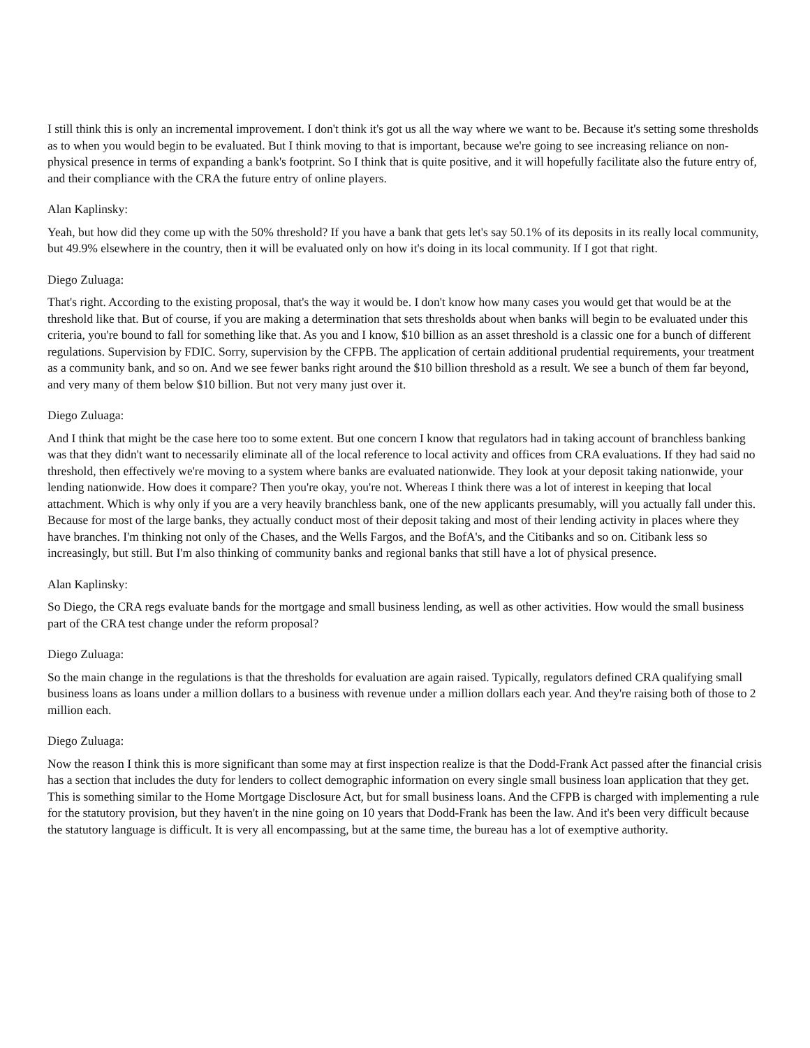I still think this is only an incremental improvement. I don't think it's got us all the way where we want to be. Because it's setting some thresholds as to when you would begin to be evaluated. But I think moving to that is important, because we're going to see increasing reliance on non-physical presence in terms of expanding a bank's footprint. So I think that is quite positive, and it will hopefully facilitate also the future entry of, and their compliance with the CRA the future entry of online players.
Alan Kaplinsky:
Yeah, but how did they come up with the 50% threshold? If you have a bank that gets let's say 50.1% of its deposits in its really local community, but 49.9% elsewhere in the country, then it will be evaluated only on how it's doing in its local community. If I got that right.
Diego Zuluaga:
That's right. According to the existing proposal, that's the way it would be. I don't know how many cases you would get that would be at the threshold like that. But of course, if you are making a determination that sets thresholds about when banks will begin to be evaluated under this criteria, you're bound to fall for something like that. As you and I know, $10 billion as an asset threshold is a classic one for a bunch of different regulations. Supervision by FDIC. Sorry, supervision by the CFPB. The application of certain additional prudential requirements, your treatment as a community bank, and so on. And we see fewer banks right around the $10 billion threshold as a result. We see a bunch of them far beyond, and very many of them below $10 billion. But not very many just over it.
Diego Zuluaga:
And I think that might be the case here too to some extent. But one concern I know that regulators had in taking account of branchless banking was that they didn't want to necessarily eliminate all of the local reference to local activity and offices from CRA evaluations. If they had said no threshold, then effectively we're moving to a system where banks are evaluated nationwide. They look at your deposit taking nationwide, your lending nationwide. How does it compare? Then you're okay, you're not. Whereas I think there was a lot of interest in keeping that local attachment. Which is why only if you are a very heavily branchless bank, one of the new applicants presumably, will you actually fall under this. Because for most of the large banks, they actually conduct most of their deposit taking and most of their lending activity in places where they have branches. I'm thinking not only of the Chases, and the Wells Fargos, and the BofA's, and the Citibanks and so on. Citibank less so increasingly, but still. But I'm also thinking of community banks and regional banks that still have a lot of physical presence.
Alan Kaplinsky:
So Diego, the CRA regs evaluate bands for the mortgage and small business lending, as well as other activities. How would the small business part of the CRA test change under the reform proposal?
Diego Zuluaga:
So the main change in the regulations is that the thresholds for evaluation are again raised. Typically, regulators defined CRA qualifying small business loans as loans under a million dollars to a business with revenue under a million dollars each year. And they're raising both of those to 2 million each.
Diego Zuluaga:
Now the reason I think this is more significant than some may at first inspection realize is that the Dodd-Frank Act passed after the financial crisis has a section that includes the duty for lenders to collect demographic information on every single small business loan application that they get. This is something similar to the Home Mortgage Disclosure Act, but for small business loans. And the CFPB is charged with implementing a rule for the statutory provision, but they haven't in the nine going on 10 years that Dodd-Frank has been the law. And it's been very difficult because the statutory language is difficult. It is very all encompassing, but at the same time, the bureau has a lot of exemptive authority.